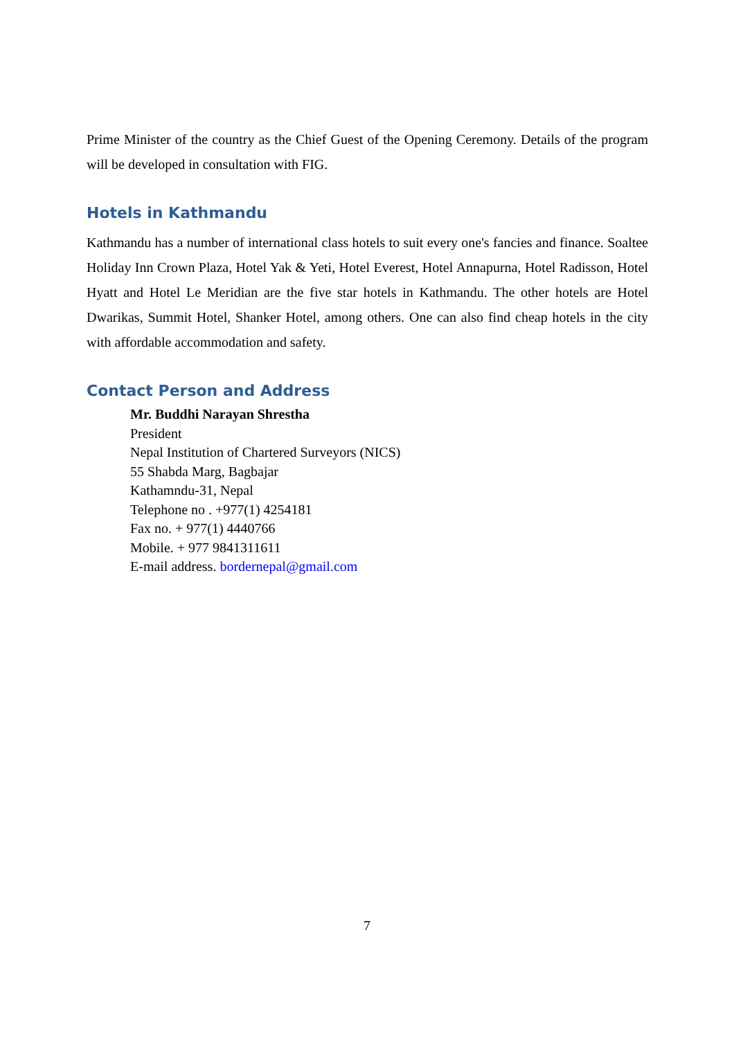Prime Minister of the country as the Chief Guest of the Opening Ceremony. Details of the program will be developed in consultation with FIG.
Hotels in Kathmandu
Kathmandu has a number of international class hotels to suit every one's fancies and finance. Soaltee Holiday Inn Crown Plaza, Hotel Yak & Yeti, Hotel Everest, Hotel Annapurna, Hotel Radisson, Hotel Hyatt and Hotel Le Meridian are the five star hotels in Kathmandu. The other hotels are Hotel Dwarikas, Summit Hotel, Shanker Hotel, among others. One can also find cheap hotels in the city with affordable accommodation and safety.
Contact Person and Address
Mr. Buddhi Narayan Shrestha
President
Nepal Institution of Chartered Surveyors (NICS)
55 Shabda Marg, Bagbajar
Kathamndu-31, Nepal
Telephone no . +977(1) 4254181
Fax no. + 977(1) 4440766
Mobile. + 977 9841311611
E-mail address. bordernepal@gmail.com
7